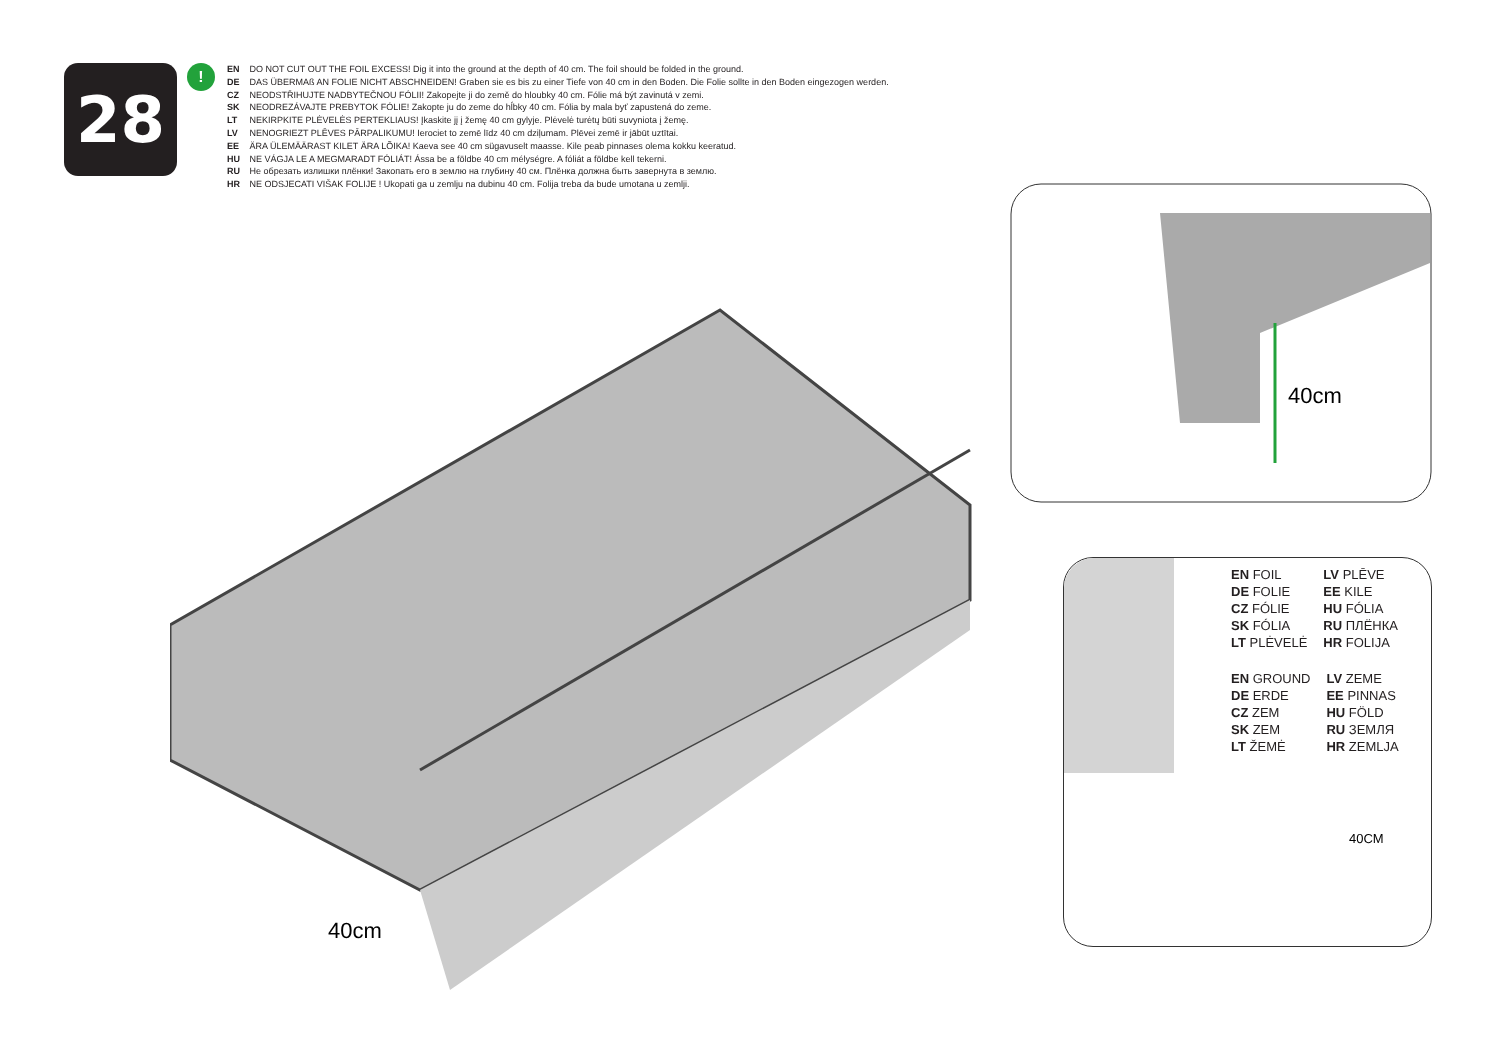28
!
EN DO NOT CUT OUT THE FOIL EXCESS! Dig it into the ground at the depth of 40 cm. The foil should be folded in the ground.
DE DAS ÜBERMAß AN FOLIE NICHT ABSCHNEIDEN! Graben sie es bis zu einer Tiefe von 40 cm in den Boden. Die Folie sollte in den Boden eingezogen werden.
CZ NEODSTŘIHUJTE NADBYTEČNOU FÓLII! Zakopejte ji do země do hloubky 40 cm. Fólie má být zavinutá v zemi.
SK NEODREZÁVAJTE PREBYTOK FÓLIE! Zakopte ju do zeme do hĺbky 40 cm. Fólia by mala byť zapustená do zeme.
LT NEKIRPKITE PLĖVELĖS PERTEKLIAUS! Įkaskite jį į žemę 40 cm gylyje. Plėvelė turėtų būti suvyniota į žemę.
LV NENOGRIEZT PLĒVES PĀRPALIKUMU! Ierociet to zemē līdz 40 cm dziļumam. Plēvei zemē ir jābūt uztītai.
EE ÄRA ÜLEMÄÄRAST KILET ÄRA LÕIKA! Kaeva see 40 cm sügavuselt maasse. Kile peab pinnases olema kokku keeratud.
HU NE VÁGJA LE A MEGMARADT FÓLIÁT! Ássa be a földbe 40 cm mélységre. A fóliát a földbe kell tekerni.
RU Не обрезать излишки плёнки! Закопать его в землю на глубину 40 см. Плёнка должна быть завернута в землю.
HR NE ODSJECATI VIŠAK FOLIJE ! Ukopati ga u zemlju na dubinu 40 cm. Folija treba da bude umotana u zemlji.
40cm
40cm
EN FOIL
DE FOLIE
CZ FÓLIE
SK FÓLIA
LT PLĖVELĖ
LV PLĒVE
EE KILE
HU FÓLIA
RU ПЛЁНКА
HR FOLIJA
EN GROUND
DE ERDE
CZ ZEM
SK ZEM
LT ŽEMĖ
LV ZEME
EE PINNAS
HU FÖLD
RU ЗЕМЛЯ
HR ZEMLJA
40CM